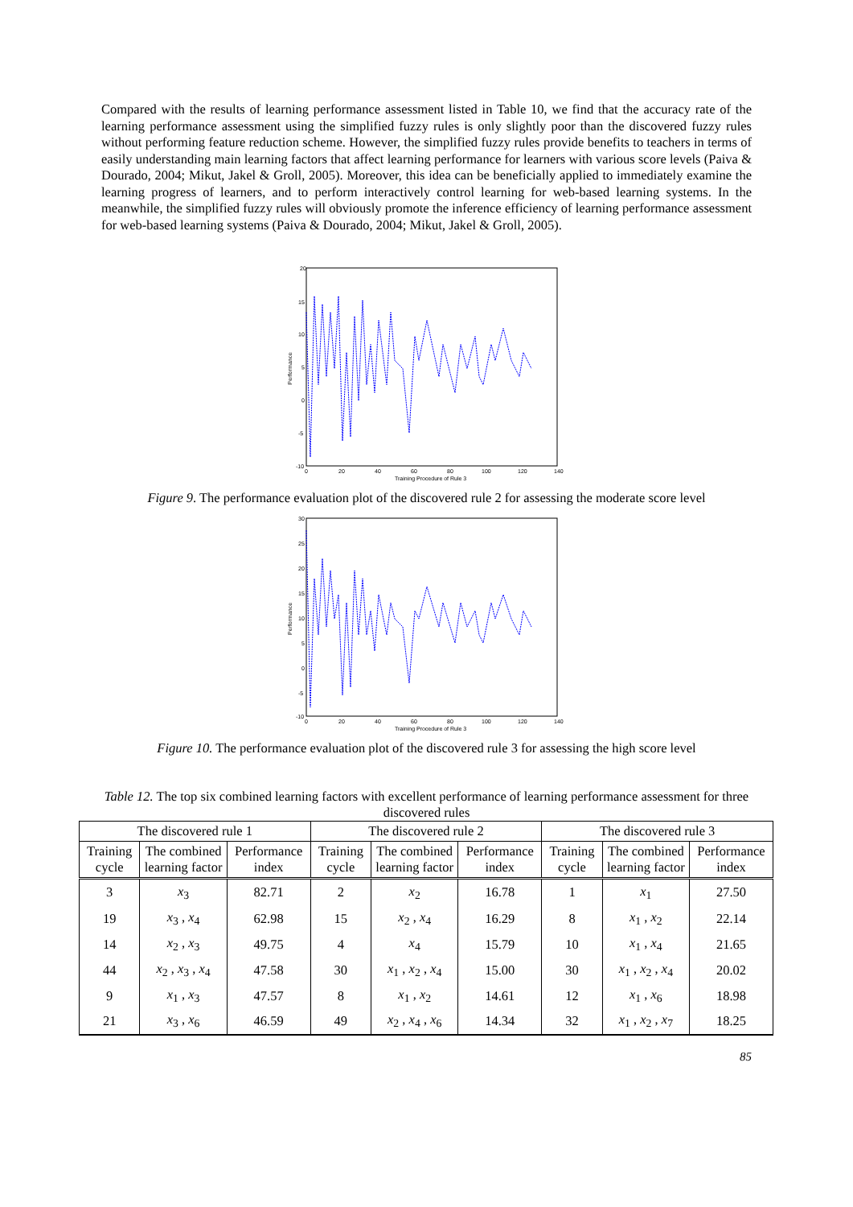Compared with the results of learning performance assessment listed in Table 10, we find that the accuracy rate of the learning performance assessment using the simplified fuzzy rules is only slightly poor than the discovered fuzzy rules without performing feature reduction scheme. However, the simplified fuzzy rules provide benefits to teachers in terms of easily understanding main learning factors that affect learning performance for learners with various score levels (Paiva & Dourado, 2004; Mikut, Jakel & Groll, 2005). Moreover, this idea can be beneficially applied to immediately examine the learning progress of learners, and to perform interactively control learning for web-based learning systems. In the meanwhile, the simplified fuzzy rules will obviously promote the inference efficiency of learning performance assessment for web-based learning systems (Paiva & Dourado, 2004; Mikut, Jakel & Groll, 2005).
20
15
10
5
0
-5
-10
0
20
40
60
80
100
120
140
Training Procedure of Rule 3
Performance
Figure 9. The performance evaluation plot of the discovered rule 2 for assessing the moderate score level
30
25
20
15
10
5
0
-5
-10
0
20
40
60
80
100
120
140
Training Procedure of Rule 3
Performance
Figure 10. The performance evaluation plot of the discovered rule 3 for assessing the high score level
Table 12. The top six combined learning factors with excellent performance of learning performance assessment for three discovered rules
| The discovered rule 1 | | | The discovered rule 2 | | | The discovered rule 3 | | |
| --- | --- | --- | --- | --- | --- | --- | --- | --- |
| Training cycle | The combined learning factor | Performance index | Training cycle | The combined learning factor | Performance index | Training cycle | The combined learning factor | Performance index |
| 3 | x<sub>3</sub> | 82.71 | 2 | x<sub>2</sub> | 16.78 | 1 | x<sub>1</sub> | 27.50 |
| 19 | x<sub>3</sub> , x<sub>4</sub> | 62.98 | 15 | x<sub>2</sub> , x<sub>4</sub> | 16.29 | 8 | x<sub>1</sub> , x<sub>2</sub> | 22.14 |
| 14 | x<sub>2</sub> , x<sub>3</sub> | 49.75 | 4 | x<sub>4</sub> | 15.79 | 10 | x<sub>1</sub> , x<sub>4</sub> | 21.65 |
| 44 | x<sub>2</sub> , x<sub>3</sub> , x<sub>4</sub> | 47.58 | 30 | x<sub>1</sub> , x<sub>2</sub> , x<sub>4</sub> | 15.00 | 30 | x<sub>1</sub> , x<sub>2</sub> , x<sub>4</sub> | 20.02 |
| 9 | x<sub>1</sub> , x<sub>3</sub> | 47.57 | 8 | x<sub>1</sub> , x<sub>2</sub> | 14.61 | 12 | x<sub>1</sub> , x<sub>6</sub> | 18.98 |
| 21 | x<sub>3</sub> , x<sub>6</sub> | 46.59 | 49 | x<sub>2</sub> , x<sub>4</sub> , x<sub>6</sub> | 14.34 | 32 | x<sub>1</sub> , x<sub>2</sub> , x<sub>7</sub> | 18.25 |
85